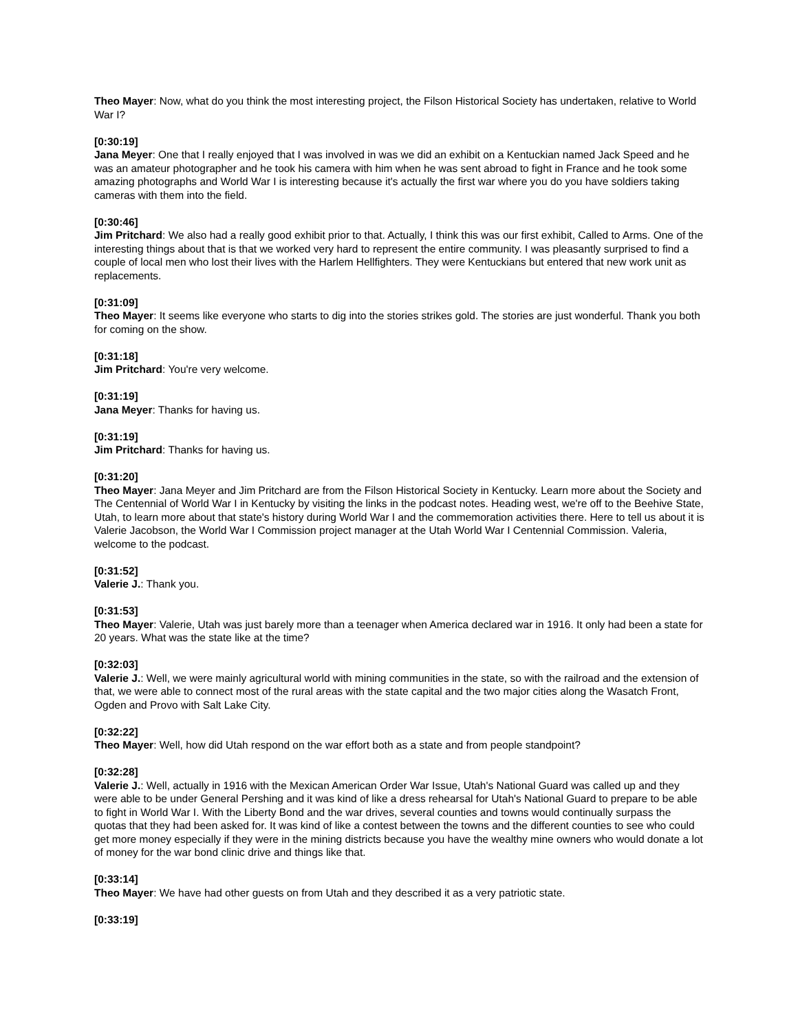Theo Mayer: Now, what do you think the most interesting project, the Filson Historical Society has undertaken, relative to World War I?
[0:30:19]
Jana Meyer: One that I really enjoyed that I was involved in was we did an exhibit on a Kentuckian named Jack Speed and he was an amateur photographer and he took his camera with him when he was sent abroad to fight in France and he took some amazing photographs and World War I is interesting because it's actually the first war where you do you have soldiers taking cameras with them into the field.
[0:30:46]
Jim Pritchard: We also had a really good exhibit prior to that. Actually, I think this was our first exhibit, Called to Arms. One of the interesting things about that is that we worked very hard to represent the entire community. I was pleasantly surprised to find a couple of local men who lost their lives with the Harlem Hellfighters. They were Kentuckians but entered that new work unit as replacements.
[0:31:09]
Theo Mayer: It seems like everyone who starts to dig into the stories strikes gold. The stories are just wonderful. Thank you both for coming on the show.
[0:31:18]
Jim Pritchard: You're very welcome.
[0:31:19]
Jana Meyer: Thanks for having us.
[0:31:19]
Jim Pritchard: Thanks for having us.
[0:31:20]
Theo Mayer: Jana Meyer and Jim Pritchard are from the Filson Historical Society in Kentucky. Learn more about the Society and The Centennial of World War I in Kentucky by visiting the links in the podcast notes. Heading west, we're off to the Beehive State, Utah, to learn more about that state's history during World War I and the commemoration activities there. Here to tell us about it is Valerie Jacobson, the World War I Commission project manager at the Utah World War I Centennial Commission. Valeria, welcome to the podcast.
[0:31:52]
Valerie J.: Thank you.
[0:31:53]
Theo Mayer: Valerie, Utah was just barely more than a teenager when America declared war in 1916. It only had been a state for 20 years. What was the state like at the time?
[0:32:03]
Valerie J.: Well, we were mainly agricultural world with mining communities in the state, so with the railroad and the extension of that, we were able to connect most of the rural areas with the state capital and the two major cities along the Wasatch Front, Ogden and Provo with Salt Lake City.
[0:32:22]
Theo Mayer: Well, how did Utah respond on the war effort both as a state and from people standpoint?
[0:32:28]
Valerie J.: Well, actually in 1916 with the Mexican American Order War Issue, Utah's National Guard was called up and they were able to be under General Pershing and it was kind of like a dress rehearsal for Utah's National Guard to prepare to be able to fight in World War I. With the Liberty Bond and the war drives, several counties and towns would continually surpass the quotas that they had been asked for. It was kind of like a contest between the towns and the different counties to see who could get more money especially if they were in the mining districts because you have the wealthy mine owners who would donate a lot of money for the war bond clinic drive and things like that.
[0:33:14]
Theo Mayer: We have had other guests on from Utah and they described it as a very patriotic state.
[0:33:19]